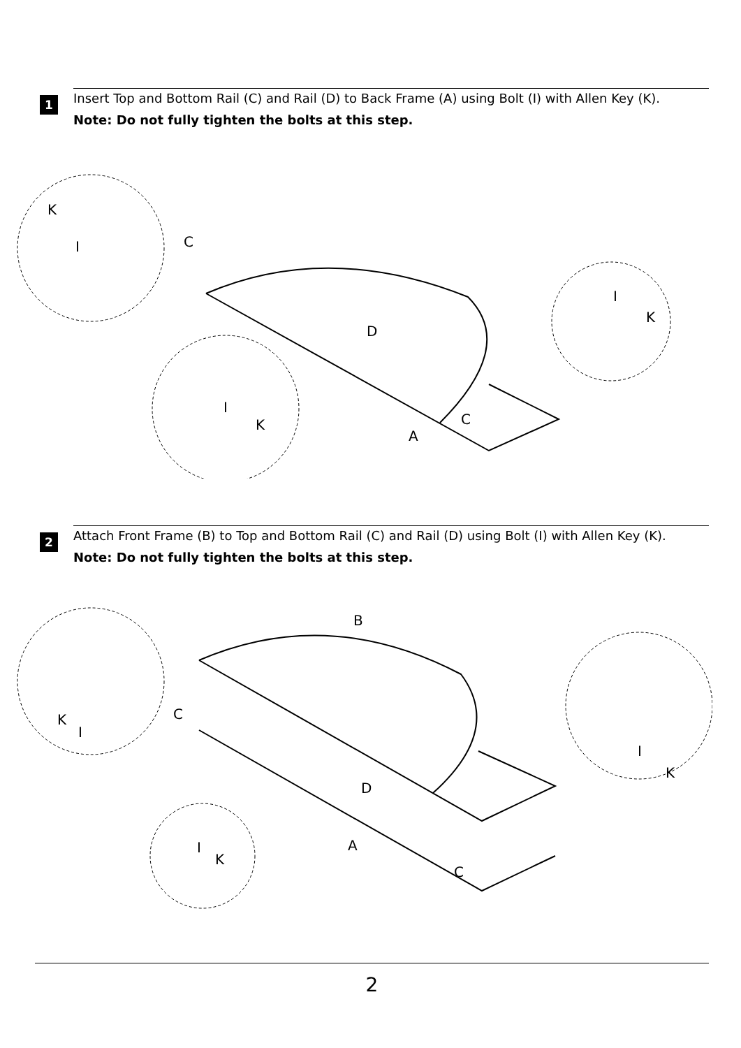1
Insert Top and Bottom Rail (C) and Rail (D) to Back Frame (A) using Bolt (I) with Allen Key (K).
Note: Do not fully tighten the bolts at this step.
K
I
C
D
I
K
A
C
I
K
2
Attach Front Frame (B) to Top and Bottom Rail (C) and Rail (D) using Bolt (I) with Allen Key (K).
Note: Do not fully tighten the bolts at this step.
B
K
I
C
D
A
I
K
C
I
K
2